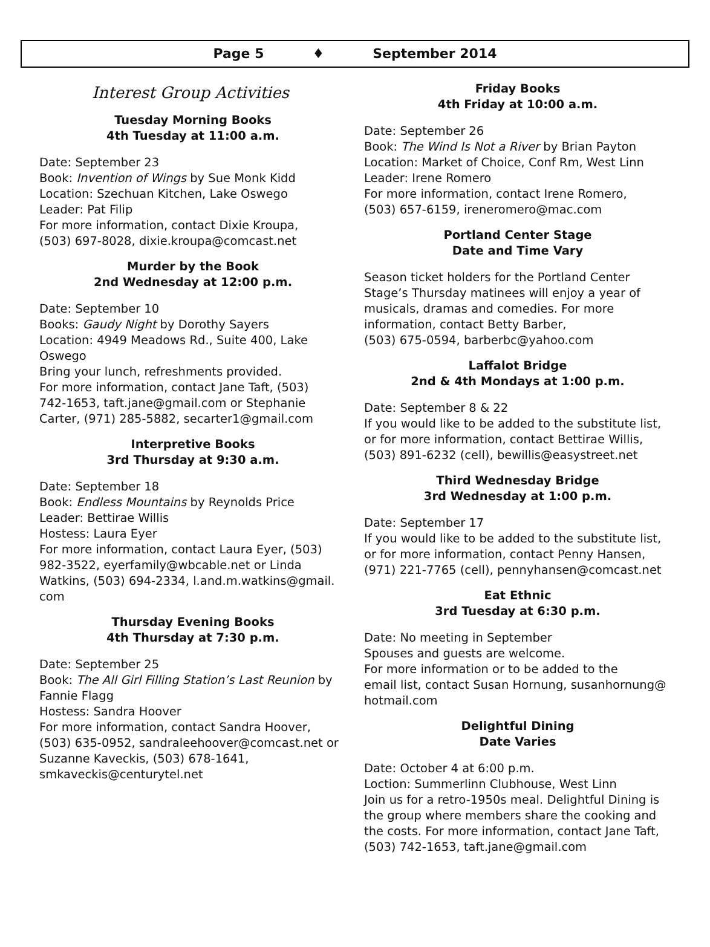Page 5 ♦ September 2014
Interest Group Activities
Tuesday Morning Books
4th Tuesday at 11:00 a.m.
Date: September 23
Book: Invention of Wings by Sue Monk Kidd
Location: Szechuan Kitchen, Lake Oswego
Leader: Pat Filip
For more information, contact Dixie Kroupa,
(503) 697-8028, dixie.kroupa@comcast.net
Murder by the Book
2nd Wednesday at 12:00 p.m.
Date: September 10
Books: Gaudy Night by Dorothy Sayers
Location: 4949 Meadows Rd., Suite 400, Lake
Oswego
Bring your lunch, refreshments provided.
For more information, contact Jane Taft, (503)
742-1653, taft.jane@gmail.com or Stephanie
Carter, (971) 285-5882, secarter1@gmail.com
Interpretive Books
3rd Thursday at 9:30 a.m.
Date: September 18
Book: Endless Mountains by Reynolds Price
Leader: Bettirae Willis
Hostess: Laura Eyer
For more information, contact Laura Eyer, (503)
982-3522, eyerfamily@wbcable.net or Linda
Watkins, (503) 694-2334, l.and.m.watkins@gmail.
com
Thursday Evening Books
4th Thursday at 7:30 p.m.
Date: September 25
Book: The All Girl Filling Station’s Last Reunion by
Fannie Flagg
Hostess: Sandra Hoover
For more information, contact Sandra Hoover,
(503) 635-0952, sandraleehoover@comcast.net or
Suzanne Kaveckis, (503) 678-1641,
smkaveckis@centurytel.net
Friday Books
4th Friday at 10:00 a.m.
Date: September 26
Book: The Wind Is Not a River by Brian Payton
Location: Market of Choice, Conf Rm, West Linn
Leader: Irene Romero
For more information, contact Irene Romero,
(503) 657-6159, ireneromero@mac.com
Portland Center Stage
Date and Time Vary
Season ticket holders for the Portland Center
Stage’s Thursday matinees will enjoy a year of
musicals, dramas and comedies. For more
information, contact Betty Barber,
(503) 675-0594, barberbc@yahoo.com
Laffalot Bridge
2nd & 4th Mondays at 1:00 p.m.
Date: September 8 & 22
If you would like to be added to the substitute list,
or for more information, contact Bettirae Willis,
(503) 891-6232 (cell), bewillis@easystreet.net
Third Wednesday Bridge
3rd Wednesday at 1:00 p.m.
Date: September 17
If you would like to be added to the substitute list,
or for more information, contact Penny Hansen,
(971) 221-7765 (cell), pennyhansen@comcast.net
Eat Ethnic
3rd Tuesday at 6:30 p.m.
Date: No meeting in September
Spouses and guests are welcome.
For more information or to be added to the
email list, contact Susan Hornung, susanhornung@
hotmail.com
Delightful Dining
Date Varies
Date: October 4 at 6:00 p.m.
Loction: Summerlinn Clubhouse, West Linn
Join us for a retro-1950s meal. Delightful Dining is
the group where members share the cooking and
the costs. For more information, contact Jane Taft,
(503) 742-1653, taft.jane@gmail.com